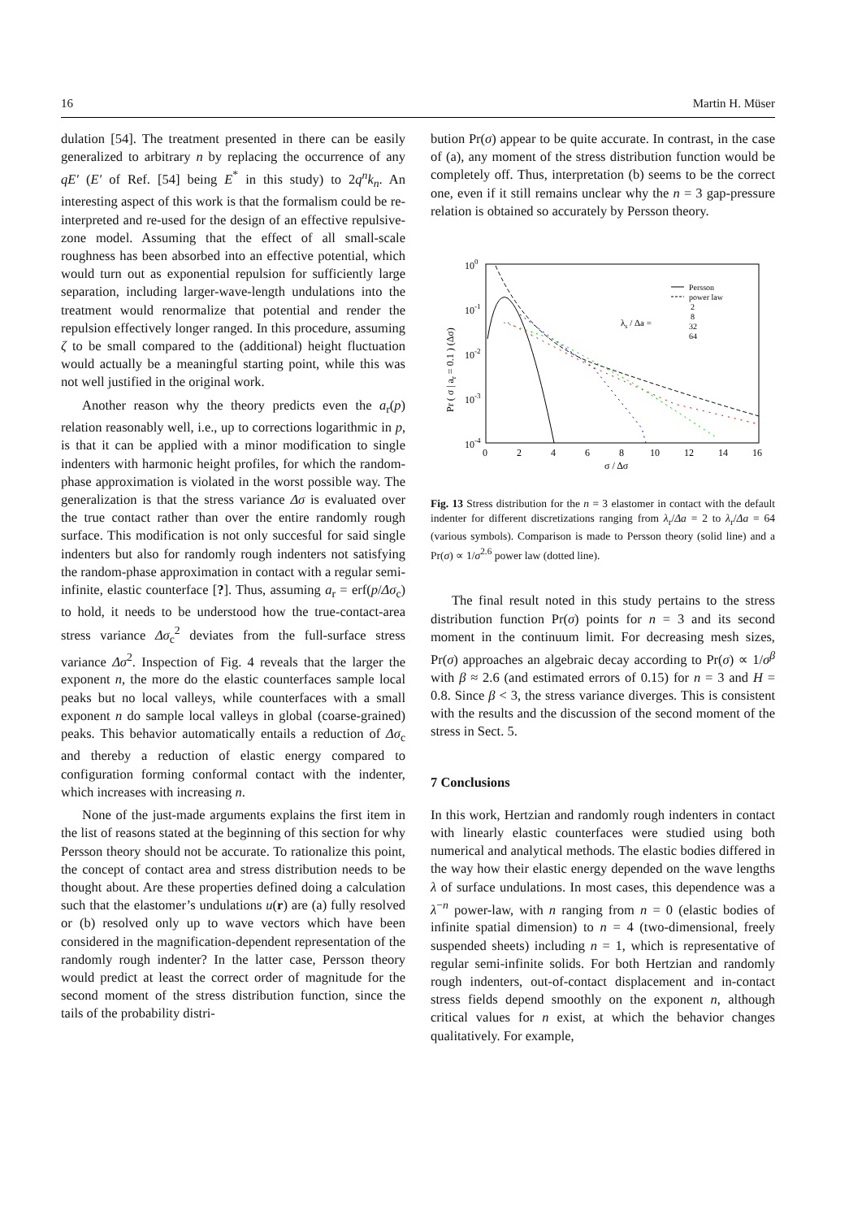16 Martin H. Müser
dulation [54]. The treatment presented in there can be easily generalized to arbitrary n by replacing the occurrence of any qE′ (E′ of Ref. [54] being E<sup>*</sup> in this study) to 2q<sup>n</sup>k<sub>n</sub>. An interesting aspect of this work is that the formalism could be re-interpreted and re-used for the design of an effective repulsive-zone model. Assuming that the effect of all small-scale roughness has been absorbed into an effective potential, which would turn out as exponential repulsion for sufficiently large separation, including larger-wave-length undulations into the treatment would renormalize that potential and render the repulsion effectively longer ranged. In this procedure, assuming ζ to be small compared to the (additional) height fluctuation would actually be a meaningful starting point, while this was not well justified in the original work.
Another reason why the theory predicts even the a<sub>r</sub>(p) relation reasonably well, i.e., up to corrections logarithmic in p, is that it can be applied with a minor modification to single indenters with harmonic height profiles, for which the random-phase approximation is violated in the worst possible way. The generalization is that the stress variance Δσ is evaluated over the true contact rather than over the entire randomly rough surface. This modification is not only succesful for said single indenters but also for randomly rough indenters not satisfying the random-phase approximation in contact with a regular semi-infinite, elastic counterface [?]. Thus, assuming a<sub>r</sub> = erf(p/Δσ<sub>c</sub>) to hold, it needs to be understood how the true-contact-area stress variance Δσ<sub>c</sub><sup>2</sup> deviates from the full-surface stress variance Δσ<sup>2</sup>. Inspection of Fig. 4 reveals that the larger the exponent n, the more do the elastic counterfaces sample local peaks but no local valleys, while counterfaces with a small exponent n do sample local valleys in global (coarse-grained) peaks. This behavior automatically entails a reduction of Δσ<sub>c</sub> and thereby a reduction of elastic energy compared to configuration forming conformal contact with the indenter, which increases with increasing n.
None of the just-made arguments explains the first item in the list of reasons stated at the beginning of this section for why Persson theory should not be accurate. To rationalize this point, the concept of contact area and stress distribution needs to be thought about. Are these properties defined doing a calculation such that the elastomer’s undulations u(r) are (a) fully resolved or (b) resolved only up to wave vectors which have been considered in the magnification-dependent representation of the randomly rough indenter? In the latter case, Persson theory would predict at least the correct order of magnitude for the second moment of the stress distribution function, since the tails of the probability distri-
bution Pr(σ) appear to be quite accurate. In contrast, in the case of (a), any moment of the stress distribution function would be completely off. Thus, interpretation (b) seems to be the correct one, even if it still remains unclear why the n = 3 gap-pressure relation is obtained so accurately by Persson theory.
100
10-1
10-2
10-3
10-4
0
2
4
6
8
10
12
14
16
σ / Δσ
Pr ( σ | ar = 0.1 ) (Δσ)
Persson
power law
2
8
32
64
λs / Δa =
Fig. 13 Stress distribution for the n = 3 elastomer in contact with the default indenter for different discretizations ranging from λ<sub>r</sub>/Δa = 2 to λ<sub>r</sub>/Δa = 64 (various symbols). Comparison is made to Persson theory (solid line) and a Pr(σ) ∝ 1/σ<sup>2.6</sup> power law (dotted line).
The final result noted in this study pertains to the stress distribution function Pr(σ) points for n = 3 and its second moment in the continuum limit. For decreasing mesh sizes, Pr(σ) approaches an algebraic decay according to Pr(σ) ∝ 1/σ<sup>β</sup> with β ≈ 2.6 (and estimated errors of 0.15) for n = 3 and H = 0.8. Since β < 3, the stress variance diverges. This is consistent with the results and the discussion of the second moment of the stress in Sect. 5.
7 Conclusions
In this work, Hertzian and randomly rough indenters in contact with linearly elastic counterfaces were studied using both numerical and analytical methods. The elastic bodies differed in the way how their elastic energy depended on the wave lengths λ of surface undulations. In most cases, this dependence was a λ<sup>−n</sup> power-law, with n ranging from n = 0 (elastic bodies of infinite spatial dimension) to n = 4 (two-dimensional, freely suspended sheets) including n = 1, which is representative of regular semi-infinite solids. For both Hertzian and randomly rough indenters, out-of-contact displacement and in-contact stress fields depend smoothly on the exponent n, although critical values for n exist, at which the behavior changes qualitatively. For example,